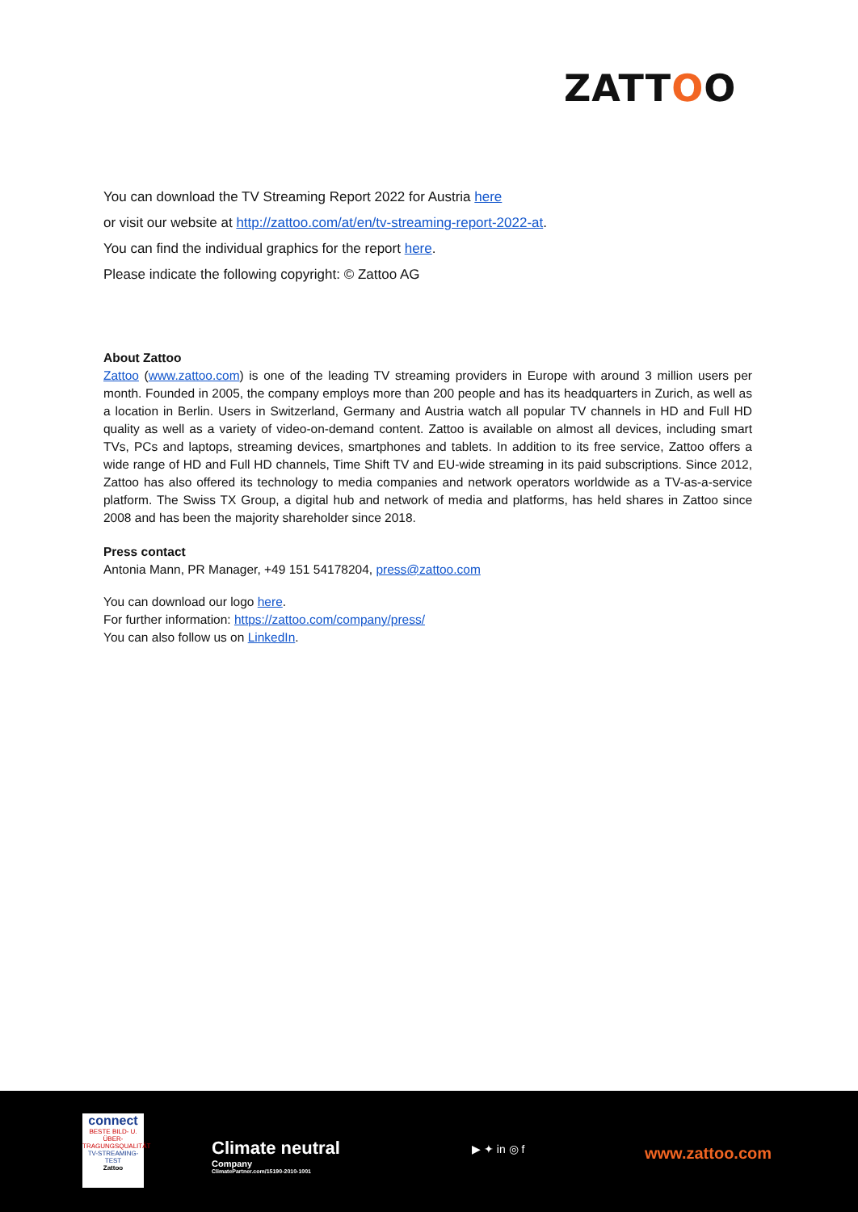ZATTOO
You can download the TV Streaming Report 2022 for Austria here
or visit our website at http://zattoo.com/at/en/tv-streaming-report-2022-at.
You can find the individual graphics for the report here.
Please indicate the following copyright: © Zattoo AG
About Zattoo
Zattoo (www.zattoo.com) is one of the leading TV streaming providers in Europe with around 3 million users per month. Founded in 2005, the company employs more than 200 people and has its headquarters in Zurich, as well as a location in Berlin. Users in Switzerland, Germany and Austria watch all popular TV channels in HD and Full HD quality as well as a variety of video-on-demand content. Zattoo is available on almost all devices, including smart TVs, PCs and laptops, streaming devices, smartphones and tablets. In addition to its free service, Zattoo offers a wide range of HD and Full HD channels, Time Shift TV and EU-wide streaming in its paid subscriptions. Since 2012, Zattoo has also offered its technology to media companies and network operators worldwide as a TV-as-a-service platform. The Swiss TX Group, a digital hub and network of media and platforms, has held shares in Zattoo since 2008 and has been the majority shareholder since 2018.
Press contact
Antonia Mann, PR Manager, +49 151 54178204, press@zattoo.com
You can download our logo here.
For further information: https://zattoo.com/company/press/
You can also follow us on LinkedIn.
connect
BESTE BILD- U. ÜBER-TRAGUNGSQUALITÄT
TV-STREAMING-TEST
Zattoo
Climate neutral
Company
ClimatePartner.com/15190-2010-1001
▶ ✦ in ◎ f www.zattoo.com